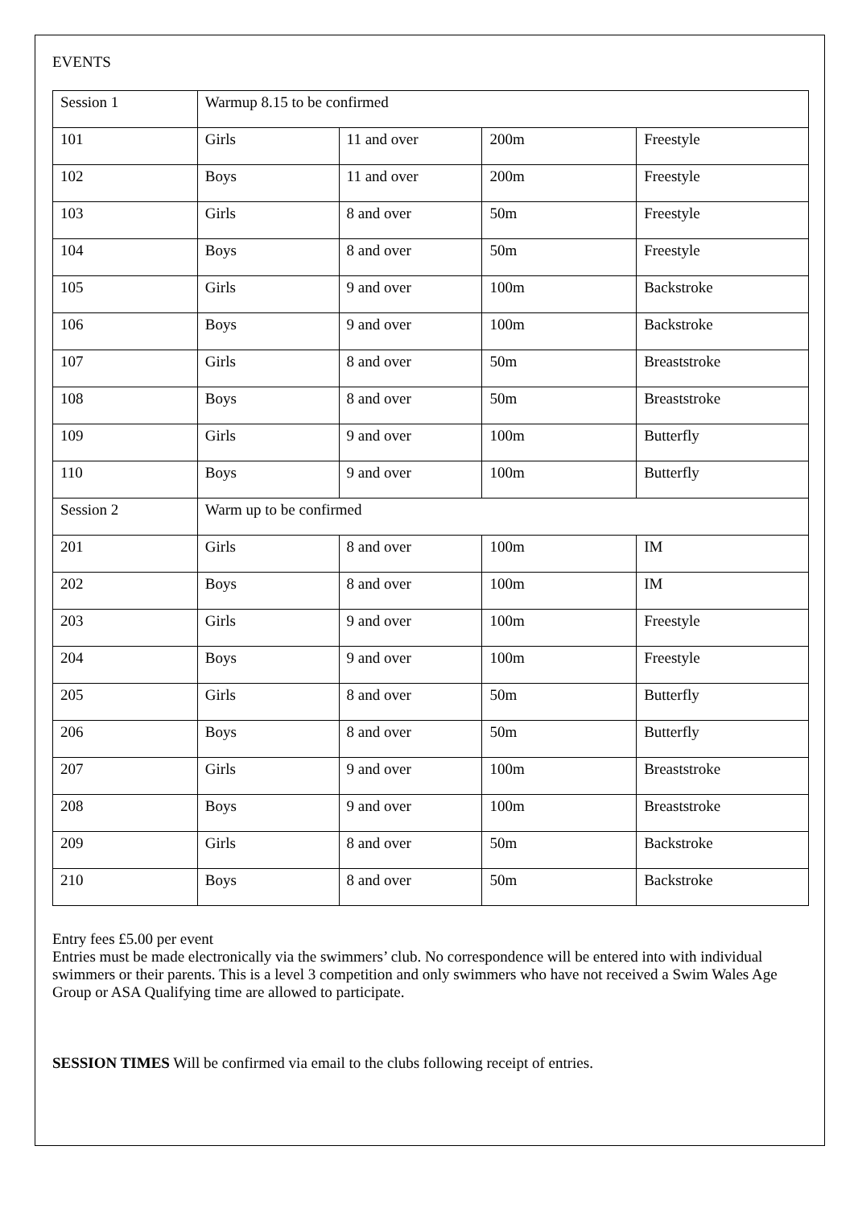EVENTS
| Session 1 | Warmup 8.15 to be confirmed | | | |
| 101 | Girls | 11 and over | 200m | Freestyle |
| 102 | Boys | 11 and over | 200m | Freestyle |
| 103 | Girls | 8 and over | 50m | Freestyle |
| 104 | Boys | 8 and over | 50m | Freestyle |
| 105 | Girls | 9 and over | 100m | Backstroke |
| 106 | Boys | 9 and over | 100m | Backstroke |
| 107 | Girls | 8 and over | 50m | Breaststroke |
| 108 | Boys | 8 and over | 50m | Breaststroke |
| 109 | Girls | 9 and over | 100m | Butterfly |
| 110 | Boys | 9 and over | 100m | Butterfly |
| Session 2 | Warm up to be confirmed | | | |
| 201 | Girls | 8 and over | 100m | IM |
| 202 | Boys | 8 and over | 100m | IM |
| 203 | Girls | 9 and over | 100m | Freestyle |
| 204 | Boys | 9 and over | 100m | Freestyle |
| 205 | Girls | 8 and over | 50m | Butterfly |
| 206 | Boys | 8 and over | 50m | Butterfly |
| 207 | Girls | 9 and over | 100m | Breaststroke |
| 208 | Boys | 9 and over | 100m | Breaststroke |
| 209 | Girls | 8 and over | 50m | Backstroke |
| 210 | Boys | 8 and over | 50m | Backstroke |
Entry fees £5.00 per event
Entries must be made electronically via the swimmers’ club. No correspondence will be entered into with individual swimmers or their parents. This is a level 3 competition and only swimmers who have not received a Swim Wales Age Group or ASA Qualifying time are allowed to participate.
SESSION TIMES Will be confirmed via email to the clubs following receipt of entries.